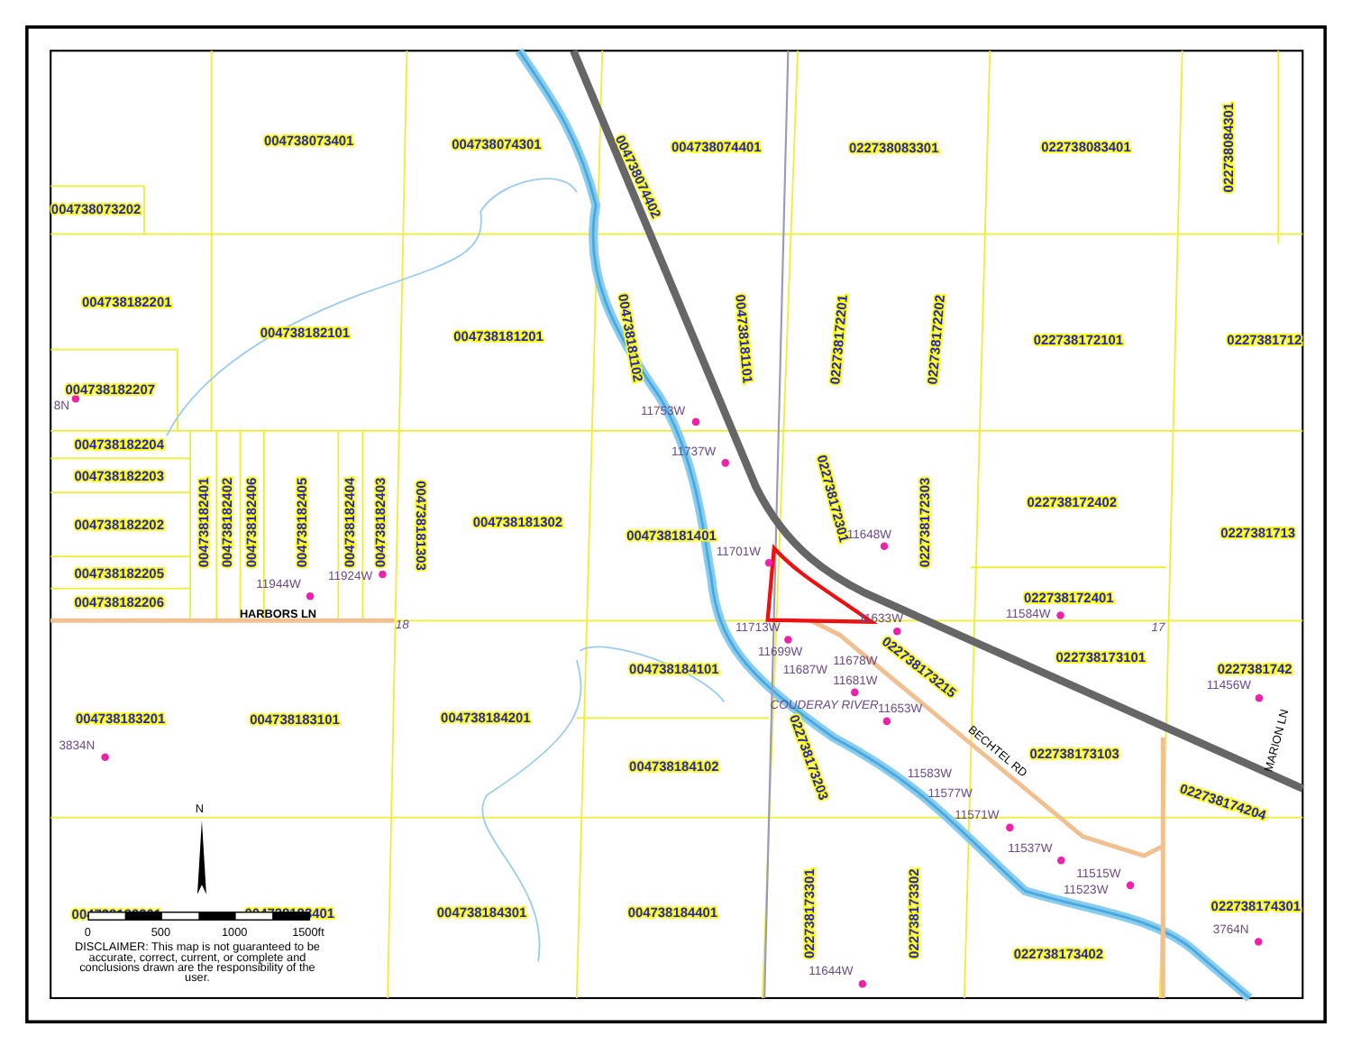004738073401
004738074301
004738074401
022738083301
022738083401
022738084301
004738074402
004738073202
004738182201
004738182101
004738181201
022738172101
0227381712
004738181102
004738181101
022738172201
022738172202
004738182207
8N
004738182204
004738182203
004738182202
004738182205
004738182206
004738182401
004738182402
004738182406
004738182405
004738182404
004738182403
004738181303
004738181302
004738181401
022738172301
022738172303
022738172402
0227381713
022738172401
11753W
11737W
11701W
11648W
11944W
11924W
HARBORS LN
18
11713W
11633W
11584W
17
022738173215
11699W
11678W
11687W
11681W
004738184101
022738173101
0227381742
11456W
COUDERAY RIVER
11653W
004738183201
004738183101
004738184201
3834N
022738173203
BECHTEL RD
022738173103
MARION LN
004738184102
11583W
022738174204
11577W
11571W
N
11537W
11515W
11523W
022738173301
022738173302
004738183301
004738183401
004738184301
004738184401
022738174301
3764N
022738173402
11644W
0
500
1000
1500ft
DISCLAIMER: This map is not guaranteed to be
accurate, correct, current, or complete and
conclusions drawn are the responsibility of the
user.